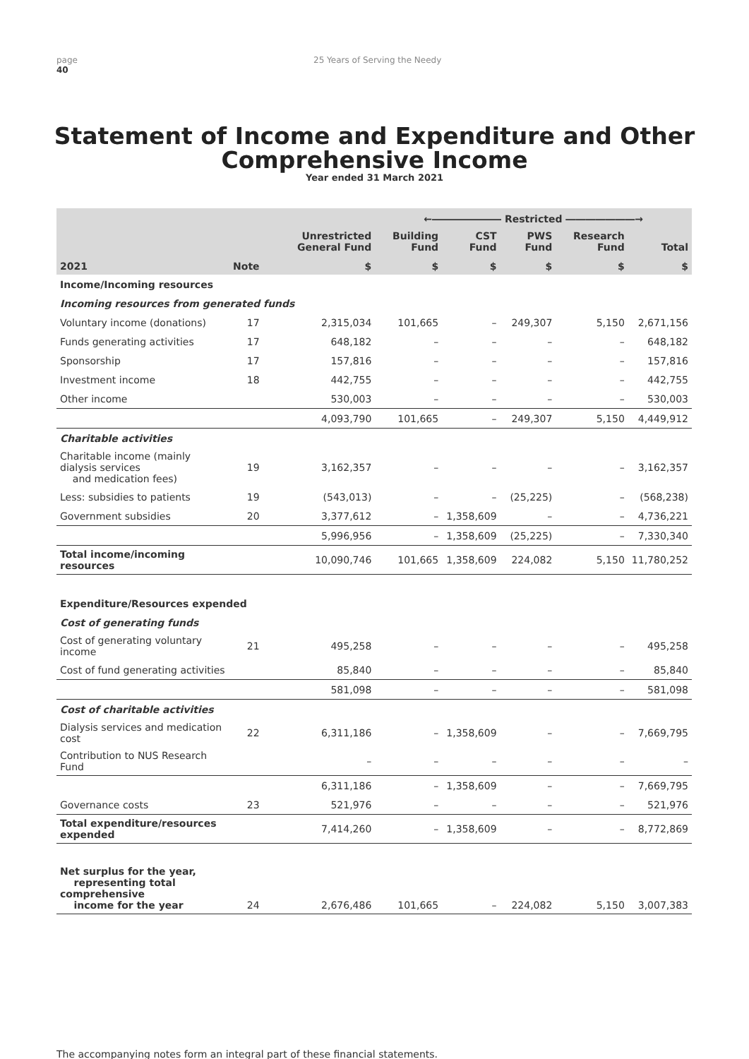page
40
25 Years of Serving the Needy
Statement of Income and Expenditure and Other Comprehensive Income
Year ended 31 March 2021
| | | | ←――――――― Restricted ―――――――→ | | | | |
| --- | --- | --- | --- | --- | --- | --- | --- |
| | | Unrestricted General Fund | Building Fund | CST Fund | PWS Fund | Research Fund | Total |
| 2021 | Note | $ | $ | $ | $ | $ | $ |
| Income/Incoming resources | | | | | | | |
| Incoming resources from generated funds | | | | | | | |
| Voluntary income (donations) | 17 | 2,315,034 | 101,665 | – | 249,307 | 5,150 | 2,671,156 |
| Funds generating activities | 17 | 648,182 | – | – | – | – | 648,182 |
| Sponsorship | 17 | 157,816 | – | – | – | – | 157,816 |
| Investment income | 18 | 442,755 | – | – | – | – | 442,755 |
| Other income | | 530,003 | – | – | – | – | 530,003 |
| | | 4,093,790 | 101,665 | – | 249,307 | 5,150 | 4,449,912 |
| Charitable activities | | | | | | | |
| Charitable income (mainly dialysis services and medication fees) | 19 | 3,162,357 | – | – | – | – | 3,162,357 |
| Less: subsidies to patients | 19 | (543,013) | – | – | (25,225) | – | (568,238) |
| Government subsidies | 20 | 3,377,612 | – | 1,358,609 | – | – | 4,736,221 |
| | | 5,996,956 | – | 1,358,609 | (25,225) | – | 7,330,340 |
| Total income/incoming resources | | 10,090,746 | 101,665 | 1,358,609 | 224,082 | 5,150 | 11,780,252 |
| Expenditure/Resources expended | | | | | | | |
| Cost of generating funds | | | | | | | |
| Cost of generating voluntary income | 21 | 495,258 | – | – | – | – | 495,258 |
| Cost of fund generating activities | | 85,840 | – | – | – | – | 85,840 |
| | | 581,098 | – | – | – | – | 581,098 |
| Cost of charitable activities | | | | | | | |
| Dialysis services and medication cost | 22 | 6,311,186 | – | 1,358,609 | – | – | 7,669,795 |
| Contribution to NUS Research Fund | | – | – | – | – | – | – |
| | | 6,311,186 | – | 1,358,609 | – | – | 7,669,795 |
| Governance costs | 23 | 521,976 | – | – | – | – | 521,976 |
| Total expenditure/resources expended | | 7,414,260 | – | 1,358,609 | – | – | 8,772,869 |
| Net surplus for the year, representing total comprehensive income for the year | 24 | 2,676,486 | 101,665 | – | 224,082 | 5,150 | 3,007,383 |
The accompanying notes form an integral part of these financial statements.